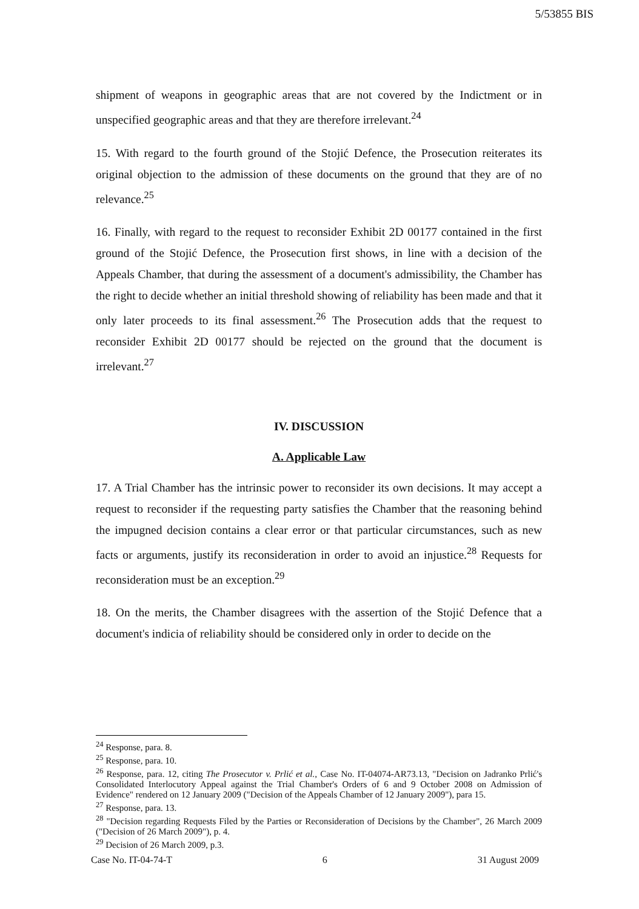5/53855 BIS
shipment of weapons in geographic areas that are not covered by the Indictment or in unspecified geographic areas and that they are therefore irrelevant.<sup>24</sup>
15. With regard to the fourth ground of the Stojić Defence, the Prosecution reiterates its original objection to the admission of these documents on the ground that they are of no relevance.<sup>25</sup>
16. Finally, with regard to the request to reconsider Exhibit 2D 00177 contained in the first ground of the Stojić Defence, the Prosecution first shows, in line with a decision of the Appeals Chamber, that during the assessment of a document's admissibility, the Chamber has the right to decide whether an initial threshold showing of reliability has been made and that it only later proceeds to its final assessment.<sup>26</sup> The Prosecution adds that the request to reconsider Exhibit 2D 00177 should be rejected on the ground that the document is irrelevant.<sup>27</sup>
IV. DISCUSSION
A. Applicable Law
17. A Trial Chamber has the intrinsic power to reconsider its own decisions. It may accept a request to reconsider if the requesting party satisfies the Chamber that the reasoning behind the impugned decision contains a clear error or that particular circumstances, such as new facts or arguments, justify its reconsideration in order to avoid an injustice.<sup>28</sup> Requests for reconsideration must be an exception.<sup>29</sup>
18. On the merits, the Chamber disagrees with the assertion of the Stojić Defence that a document's indicia of reliability should be considered only in order to decide on the
<sup>24</sup> Response, para. 8.
<sup>25</sup> Response, para. 10.
<sup>26</sup> Response, para. 12, citing The Prosecutor v. Prlić et al., Case No. IT-04074-AR73.13, "Decision on Jadranko Prlić's Consolidated Interlocutory Appeal against the Trial Chamber's Orders of 6 and 9 October 2008 on Admission of Evidence" rendered on 12 January 2009 ("Decision of the Appeals Chamber of 12 January 2009"), para 15.
<sup>27</sup> Response, para. 13.
<sup>28</sup> "Decision regarding Requests Filed by the Parties or Reconsideration of Decisions by the Chamber", 26 March 2009 ("Decision of 26 March 2009"), p. 4.
<sup>29</sup> Decision of 26 March 2009, p.3.
Case No. IT-04-74-T 6 31 August 2009